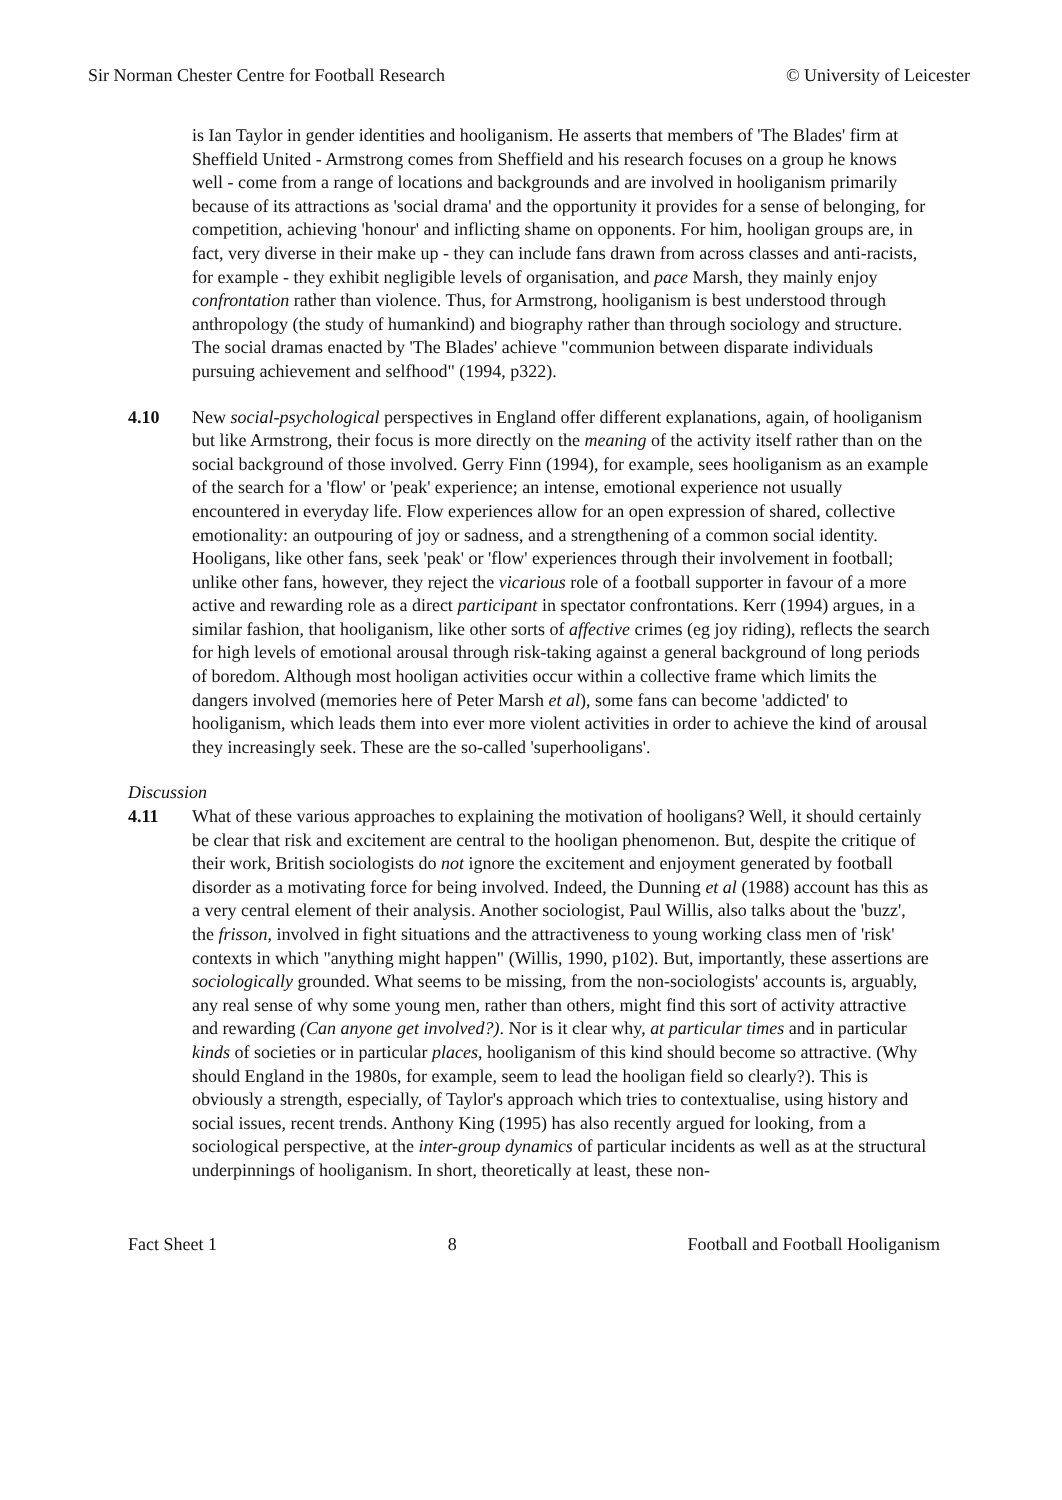Sir Norman Chester Centre for Football Research © University of Leicester
is Ian Taylor in gender identities and hooliganism. He asserts that members of 'The Blades' firm at Sheffield United - Armstrong comes from Sheffield and his research focuses on a group he knows well - come from a range of locations and backgrounds and are involved in hooliganism primarily because of its attractions as 'social drama' and the opportunity it provides for a sense of belonging, for competition, achieving 'honour' and inflicting shame on opponents. For him, hooligan groups are, in fact, very diverse in their make up - they can include fans drawn from across classes and anti-racists, for example - they exhibit negligible levels of organisation, and pace Marsh, they mainly enjoy confrontation rather than violence. Thus, for Armstrong, hooliganism is best understood through anthropology (the study of humankind) and biography rather than through sociology and structure. The social dramas enacted by 'The Blades' achieve "communion between disparate individuals pursuing achievement and selfhood" (1994, p322).
4.10 New social-psychological perspectives in England offer different explanations, again, of hooliganism but like Armstrong, their focus is more directly on the meaning of the activity itself rather than on the social background of those involved. Gerry Finn (1994), for example, sees hooliganism as an example of the search for a 'flow' or 'peak' experience; an intense, emotional experience not usually encountered in everyday life. Flow experiences allow for an open expression of shared, collective emotionality: an outpouring of joy or sadness, and a strengthening of a common social identity. Hooligans, like other fans, seek 'peak' or 'flow' experiences through their involvement in football; unlike other fans, however, they reject the vicarious role of a football supporter in favour of a more active and rewarding role as a direct participant in spectator confrontations. Kerr (1994) argues, in a similar fashion, that hooliganism, like other sorts of affective crimes (eg joy riding), reflects the search for high levels of emotional arousal through risk-taking against a general background of long periods of boredom. Although most hooligan activities occur within a collective frame which limits the dangers involved (memories here of Peter Marsh et al), some fans can become 'addicted' to hooliganism, which leads them into ever more violent activities in order to achieve the kind of arousal they increasingly seek. These are the so-called 'superhooligans'.
Discussion
4.11 What of these various approaches to explaining the motivation of hooligans? Well, it should certainly be clear that risk and excitement are central to the hooligan phenomenon. But, despite the critique of their work, British sociologists do not ignore the excitement and enjoyment generated by football disorder as a motivating force for being involved. Indeed, the Dunning et al (1988) account has this as a very central element of their analysis. Another sociologist, Paul Willis, also talks about the 'buzz', the frisson, involved in fight situations and the attractiveness to young working class men of 'risk' contexts in which "anything might happen" (Willis, 1990, p102). But, importantly, these assertions are sociologically grounded. What seems to be missing, from the non-sociologists' accounts is, arguably, any real sense of why some young men, rather than others, might find this sort of activity attractive and rewarding (Can anyone get involved?). Nor is it clear why, at particular times and in particular kinds of societies or in particular places, hooliganism of this kind should become so attractive. (Why should England in the 1980s, for example, seem to lead the hooligan field so clearly?). This is obviously a strength, especially, of Taylor's approach which tries to contextualise, using history and social issues, recent trends. Anthony King (1995) has also recently argued for looking, from a sociological perspective, at the inter-group dynamics of particular incidents as well as at the structural underpinnings of hooliganism. In short, theoretically at least, these non-
Fact Sheet 1 8 Football and Football Hooliganism